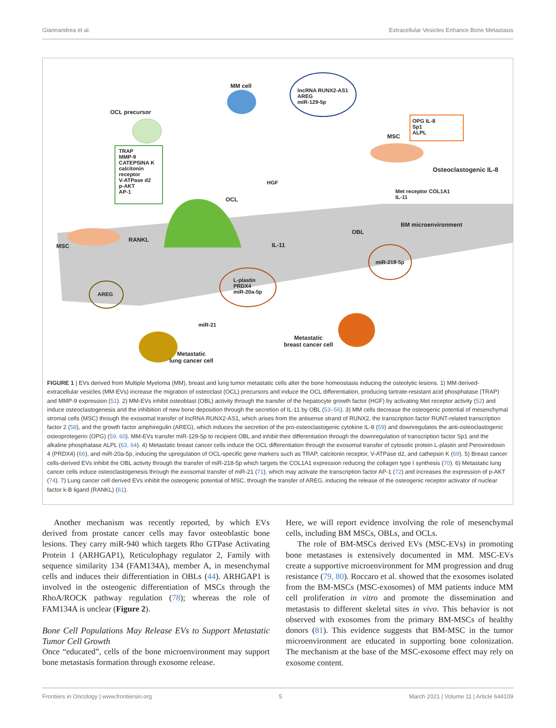Giannandrea et al. Extracellular Vesicles Enhance Bone Metastasis
MM cell
lncRNA RUNX2-AS1
AREG
miR-129-5p
OCL precursor
OPG IL-8
Sp1
ALPL
MSC
TRAP
MMP-9
CATEPSINA K
calcitonin
receptor
V-ATPase d2
p-AKT
AP-1
Osteoclastogenic IL-8
HGF
Met receptor COL1A1
IL-11
OCL
BM microenvironment
OBL
RANKL
MSC IL-11
miR-218-5p
L-plastin
PRDX4
miR-20a-5p
AREG
miR-21
Metastatic
breast cancer cell
Metastatic
lung cancer cell
FIGURE 1 | EVs derived from Multiple Myeloma (MM), breast and lung tumor metastatic cells alter the bone homeostasis inducing the osteolytic lesions. 1) MM derived-extracellular vesicles (MM-EVs) increase the migration of osteoclast (OCL) precursors and induce the OCL differentiation, producing tartrate-resistant acid phosphatase (TRAP) and MMP-9 expression (51). 2) MM-EVs inhibit osteoblast (OBL) activity through the transfer of the hepatocyte growth factor (HGF) by activating Met receptor activity (52) and induce osteoclastogenesis and the inhibition of new bone deposition through the secretion of IL-11 by OBL (53–56). 3) MM cells decrease the osteogenic potential of mesenchymal stromal cells (MSC) through the exosomal transfer of lncRNA RUNX2-AS1, which arises from the antisense strand of RUNX2, the transcription factor RUNT-related transcription factor 2 (58), and the growth factor amphiregulin (AREG), which induces the secretion of the pro-osteoclastogenic cytokine IL-8 (59) and downregulates the anti-osteoclastogenic osteoprotegerin (OPG) (59, 60). MM-EVs transfer miR-129-5p to recipient OBL and inhibit their differentiation through the downregulation of transcription factor Sp1 and the alkaline phosphatase ALPL (63, 64). 4) Metastatic breast cancer cells induce the OCL differentiation through the exosomal transfer of cytosolic protein L-plastin and Peroxiredoxin 4 (PRDX4) (66), and miR-20a-5p, inducing the upregulation of OCL-specific gene markers such as TRAP, calcitonin receptor, V-ATPase d2, and cathepsin K (69). 5) Breast cancer cells-derived EVs inhibit the OBL activity through the transfer of miR-218-5p which targets the COL1A1 expression reducing the collagen type I synthesis (70). 6) Metastatic lung cancer cells induce osteoclastogenesis through the exosomal transfer of miR-21 (71), which may activate the transcription factor AP-1 (72) and increases the expression of p-AKT (74). 7) Lung cancer cell derived EVs inhibit the osteogenic potential of MSC, through the transfer of AREG, inducing the release of the osteogenic receptor activator of nuclear factor k-B ligand (RANKL) (61).
Another mechanism was recently reported, by which EVs derived from prostate cancer cells may favor osteoblastic bone lesions. They carry miR-940 which targets Rho GTPase Activating Protein 1 (ARHGAP1), Reticulophagy regulator 2, Family with sequence similarity 134 (FAM134A), member A, in mesenchymal cells and induces their differentiation in OBLs (44). ARHGAP1 is involved in the osteogenic differentiation of MSCs through the RhoA/ROCK pathway regulation (78); whereas the role of FAM134A is unclear (Figure 2).
Bone Cell Populations May Release EVs to Support Metastatic Tumor Cell Growth
Once “educated”, cells of the bone microenvironment may support bone metastasis formation through exosome release.
Here, we will report evidence involving the role of mesenchymal cells, including BM MSCs, OBLs, and OCLs.
The role of BM-MSCs derived EVs (MSC-EVs) in promoting bone metastases is extensively documented in MM. MSC-EVs create a supportive microenvironment for MM progression and drug resistance (79, 80). Roccaro et al. showed that the exosomes isolated from the BM-MSCs (MSC-exosomes) of MM patients induce MM cell proliferation in vitro and promote the dissemination and metastasis to different skeletal sites in vivo. This behavior is not observed with exosomes from the primary BM-MSCs of healthy donors (81). This evidence suggests that BM-MSC in the tumor microenvironment are educated in supporting bone colonization. The mechanism at the base of the MSC-exosome effect may rely on exosome content.
Frontiers in Oncology | www.frontiersin.org 5 March 2021 | Volume 11 | Article 644109